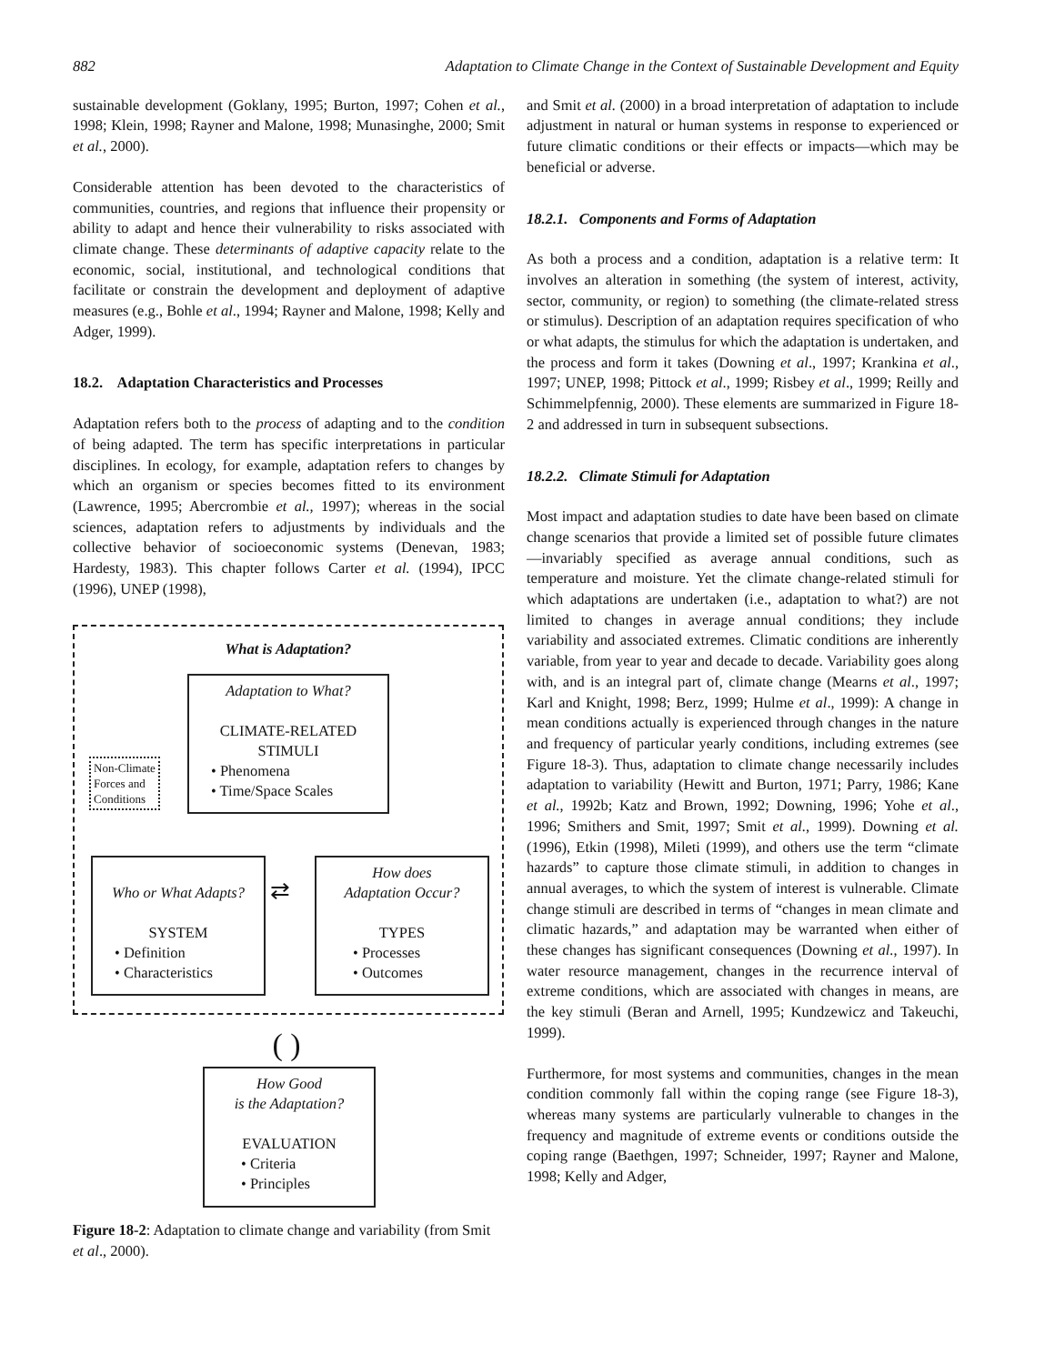882 Adaptation to Climate Change in the Context of Sustainable Development and Equity
sustainable development (Goklany, 1995; Burton, 1997; Cohen et al., 1998; Klein, 1998; Rayner and Malone, 1998; Munasinghe, 2000; Smit et al., 2000).
Considerable attention has been devoted to the characteristics of communities, countries, and regions that influence their propensity or ability to adapt and hence their vulnerability to risks associated with climate change. These determinants of adaptive capacity relate to the economic, social, institutional, and technological conditions that facilitate or constrain the development and deployment of adaptive measures (e.g., Bohle et al., 1994; Rayner and Malone, 1998; Kelly and Adger, 1999).
18.2. Adaptation Characteristics and Processes
Adaptation refers both to the process of adapting and to the condition of being adapted. The term has specific interpretations in particular disciplines. In ecology, for example, adaptation refers to changes by which an organism or species becomes fitted to its environment (Lawrence, 1995; Abercrombie et al., 1997); whereas in the social sciences, adaptation refers to adjustments by individuals and the collective behavior of socioeconomic systems (Denevan, 1983; Hardesty, 1983). This chapter follows Carter et al. (1994), IPCC (1996), UNEP (1998),
What is Adaptation?
Adaptation to What?
CLIMATE-RELATED
STIMULI
• Phenomena
• Time/Space Scales
Non-Climate
Forces and
Conditions
Who or What Adapts?
SYSTEM
• Definition
• Characteristics
⇄
How does
Adaptation Occur?
TYPES
• Processes
• Outcomes
( )
How Good
is the Adaptation?
EVALUATION
• Criteria
• Principles
Figure 18-2: Adaptation to climate change and variability (from Smit et al., 2000).
and Smit et al. (2000) in a broad interpretation of adaptation to include adjustment in natural or human systems in response to experienced or future climatic conditions or their effects or impacts—which may be beneficial or adverse.
18.2.1. Components and Forms of Adaptation
As both a process and a condition, adaptation is a relative term: It involves an alteration in something (the system of interest, activity, sector, community, or region) to something (the climate-related stress or stimulus). Description of an adaptation requires specification of who or what adapts, the stimulus for which the adaptation is undertaken, and the process and form it takes (Downing et al., 1997; Krankina et al., 1997; UNEP, 1998; Pittock et al., 1999; Risbey et al., 1999; Reilly and Schimmelpfennig, 2000). These elements are summarized in Figure 18-2 and addressed in turn in subsequent subsections.
18.2.2. Climate Stimuli for Adaptation
Most impact and adaptation studies to date have been based on climate change scenarios that provide a limited set of possible future climates—invariably specified as average annual conditions, such as temperature and moisture. Yet the climate change-related stimuli for which adaptations are undertaken (i.e., adaptation to what?) are not limited to changes in average annual conditions; they include variability and associated extremes. Climatic conditions are inherently variable, from year to year and decade to decade. Variability goes along with, and is an integral part of, climate change (Mearns et al., 1997; Karl and Knight, 1998; Berz, 1999; Hulme et al., 1999): A change in mean conditions actually is experienced through changes in the nature and frequency of particular yearly conditions, including extremes (see Figure 18-3). Thus, adaptation to climate change necessarily includes adaptation to variability (Hewitt and Burton, 1971; Parry, 1986; Kane et al., 1992b; Katz and Brown, 1992; Downing, 1996; Yohe et al., 1996; Smithers and Smit, 1997; Smit et al., 1999). Downing et al. (1996), Etkin (1998), Mileti (1999), and others use the term “climate hazards” to capture those climate stimuli, in addition to changes in annual averages, to which the system of interest is vulnerable. Climate change stimuli are described in terms of “changes in mean climate and climatic hazards,” and adaptation may be warranted when either of these changes has significant consequences (Downing et al., 1997). In water resource management, changes in the recurrence interval of extreme conditions, which are associated with changes in means, are the key stimuli (Beran and Arnell, 1995; Kundzewicz and Takeuchi, 1999).
Furthermore, for most systems and communities, changes in the mean condition commonly fall within the coping range (see Figure 18-3), whereas many systems are particularly vulnerable to changes in the frequency and magnitude of extreme events or conditions outside the coping range (Baethgen, 1997; Schneider, 1997; Rayner and Malone, 1998; Kelly and Adger,